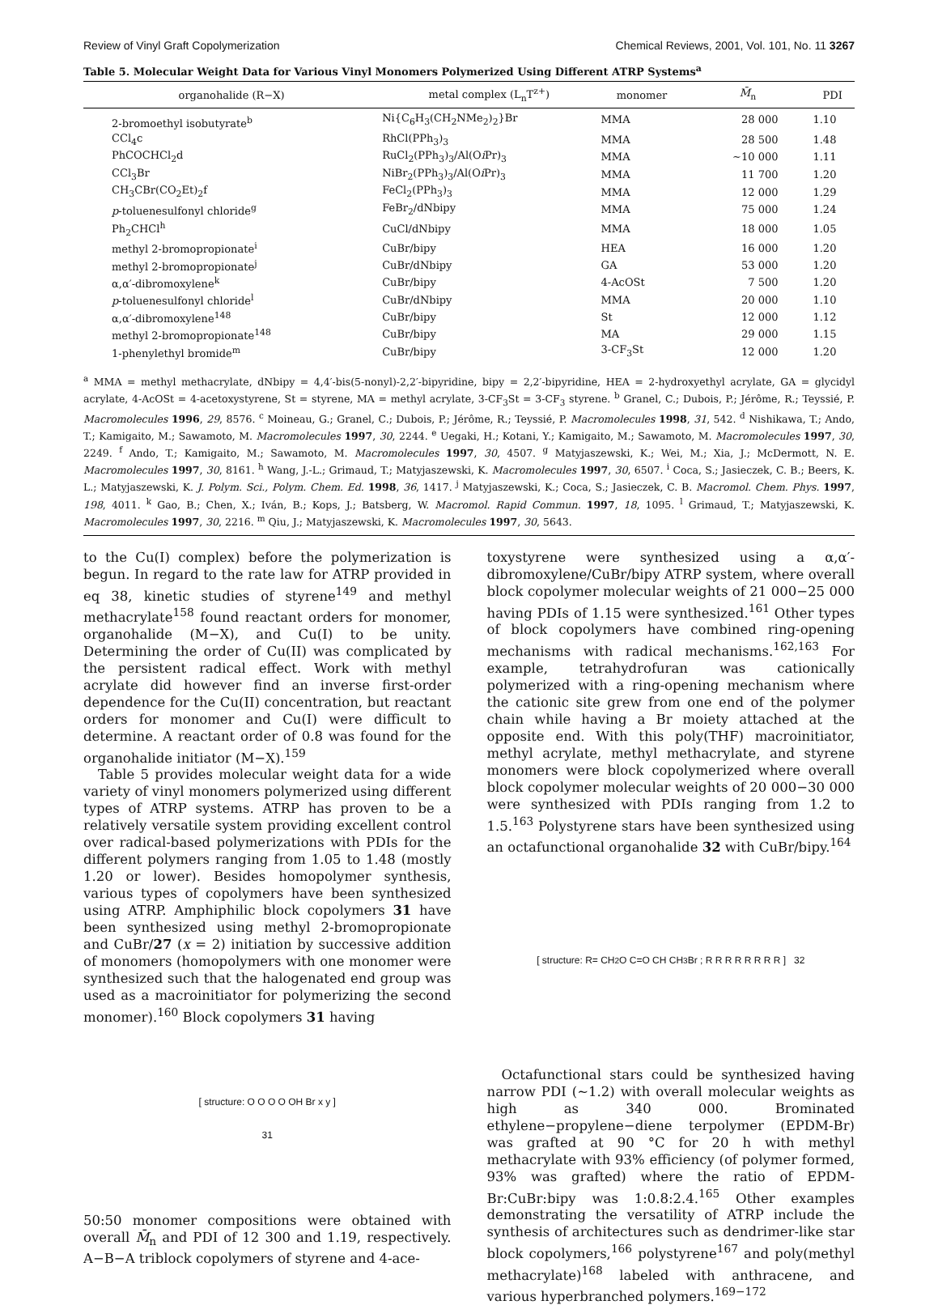Review of Vinyl Graft Copolymerization Chemical Reviews, 2001, Vol. 101, No. 11 3267
Table 5. Molecular Weight Data for Various Vinyl Monomers Polymerized Using Different ATRP Systems<sup>a</sup>
| organohalide (R−X) | metal complex (L<sub>n</sub>T<sup>z+</sup>) | monomer | M̄<sub>n</sub> | PDI |
| --- | --- | --- | --- | --- |
| 2-bromoethyl isobutyrate<sup>b</sup> | Ni{C<sub>6</sub>H<sub>3</sub>(CH<sub>2</sub>NMe<sub>2</sub>)<sub>2</sub>}Br | MMA | 28 000 | 1.10 |
| CCl<sub>4</sub>c | RhCl(PPh<sub>3</sub>)<sub>3</sub> | MMA | 28 500 | 1.48 |
| PhCOCHCl<sub>2</sub>d | RuCl<sub>2</sub>(PPh<sub>3</sub>)<sub>3</sub>/Al(O i Pr)<sub>3</sub> | MMA | ∼10 000 | 1.11 |
| CCl<sub>3</sub>Br | NiBr<sub>2</sub>(PPh<sub>3</sub>)<sub>3</sub>/Al(O i Pr)<sub>3</sub> | MMA | 11 700 | 1.20 |
| CH<sub>3</sub>CBr(CO<sub>2</sub>Et)<sub>2</sub>f | FeCl<sub>2</sub>(PPh<sub>3</sub>)<sub>3</sub> | MMA | 12 000 | 1.29 |
| p -toluenesulfonyl chloride<sup>g</sup> | FeBr<sub>2</sub>/dNbipy | MMA | 75 000 | 1.24 |
| Ph<sub>2</sub>CHCl<sup>h</sup> | CuCl/dNbipy | MMA | 18 000 | 1.05 |
| methyl 2-bromopropionate<sup>i</sup> | CuBr/bipy | HEA | 16 000 | 1.20 |
| methyl 2-bromopropionate<sup>j</sup> | CuBr/dNbipy | GA | 53 000 | 1.20 |
| α,α′-dibromoxylene<sup>k</sup> | CuBr/bipy | 4-AcOSt | 7 500 | 1.20 |
| p -toluenesulfonyl chloride<sup>l</sup> | CuBr/dNbipy | MMA | 20 000 | 1.10 |
| α,α′-dibromoxylene<sup>148</sup> | CuBr/bipy | St | 12 000 | 1.12 |
| methyl 2-bromopropionate<sup>148</sup> | CuBr/bipy | MA | 29 000 | 1.15 |
| 1-phenylethyl bromide<sup>m</sup> | CuBr/bipy | 3-CF<sub>3</sub>St | 12 000 | 1.20 |
<sup>a</sup> MMA = methyl methacrylate, dNbipy = 4,4′-bis(5-nonyl)-2,2′-bipyridine, bipy = 2,2′-bipyridine, HEA = 2-hydroxyethyl acrylate, GA = glycidyl acrylate, 4-AcOSt = 4-acetoxystyrene, St = styrene, MA = methyl acrylate, 3-CF<sub>3</sub>St = 3-CF<sub>3</sub> styrene. <sup>b</sup> Granel, C.; Dubois, P.; Jérôme, R.; Teyssié, P. Macromolecules 1996, 29, 8576. <sup>c</sup> Moineau, G.; Granel, C.; Dubois, P.; Jérôme, R.; Teyssié, P. Macromolecules 1998, 31, 542. <sup>d</sup> Nishikawa, T.; Ando, T.; Kamigaito, M.; Sawamoto, M. Macromolecules 1997, 30, 2244. <sup>e</sup> Uegaki, H.; Kotani, Y.; Kamigaito, M.; Sawamoto, M. Macromolecules 1997, 30, 2249. <sup>f</sup> Ando, T.; Kamigaito, M.; Sawamoto, M. Macromolecules 1997, 30, 4507. <sup>g</sup> Matyjaszewski, K.; Wei, M.; Xia, J.; McDermott, N. E. Macromolecules 1997, 30, 8161. <sup>h</sup> Wang, J.-L.; Grimaud, T.; Matyjaszewski, K. Macromolecules 1997, 30, 6507. <sup>i</sup> Coca, S.; Jasieczek, C. B.; Beers, K. L.; Matyjaszewski, K. J. Polym. Sci., Polym. Chem. Ed. 1998, 36, 1417. <sup>j</sup> Matyjaszewski, K.; Coca, S.; Jasieczek, C. B. Macromol. Chem. Phys. 1997, 198, 4011. <sup>k</sup> Gao, B.; Chen, X.; Iván, B.; Kops, J.; Batsberg, W. Macromol. Rapid Commun. 1997, 18, 1095. <sup>l</sup> Grimaud, T.; Matyjaszewski, K. Macromolecules 1997, 30, 2216. <sup>m</sup> Qiu, J.; Matyjaszewski, K. Macromolecules 1997, 30, 5643.
to the Cu(I) complex) before the polymerization is begun. In regard to the rate law for ATRP provided in eq 38, kinetic studies of styrene<sup>149</sup> and methyl methacrylate<sup>158</sup> found reactant orders for monomer, organohalide (M−X), and Cu(I) to be unity. Determining the order of Cu(II) was complicated by the persistent radical effect. Work with methyl acrylate did however find an inverse first-order dependence for the Cu(II) concentration, but reactant orders for monomer and Cu(I) were difficult to determine. A reactant order of 0.8 was found for the organohalide initiator (M−X).<sup>159</sup>
Table 5 provides molecular weight data for a wide variety of vinyl monomers polymerized using different types of ATRP systems. ATRP has proven to be a relatively versatile system providing excellent control over radical-based polymerizations with PDIs for the different polymers ranging from 1.05 to 1.48 (mostly 1.20 or lower). Besides homopolymer synthesis, various types of copolymers have been synthesized using ATRP. Amphiphilic block copolymers 31 have been synthesized using methyl 2-bromopropionate and CuBr/27 (x = 2) initiation by successive addition of monomers (homopolymers with one monomer were synthesized such that the halogenated end group was used as a macroinitiator for polymerizing the second monomer).<sup>160</sup> Block copolymers 31 having
[ structure: O O O O OH Br x y ]
31
50:50 monomer compositions were obtained with overall M̄<sub>n</sub> and PDI of 12 300 and 1.19, respectively. A−B−A triblock copolymers of styrene and 4-ace-
toxystyrene were synthesized using a α,α′-dibromoxylene/CuBr/bipy ATRP system, where overall block copolymer molecular weights of 21 000−25 000 having PDIs of 1.15 were synthesized.<sup>161</sup> Other types of block copolymers have combined ring-opening mechanisms with radical mechanisms.<sup>162,163</sup> For example, tetrahydrofuran was cationically polymerized with a ring-opening mechanism where the cationic site grew from one end of the polymer chain while having a Br moiety attached at the opposite end. With this poly(THF) macroinitiator, methyl acrylate, methyl methacrylate, and styrene monomers were block copolymerized where overall block copolymer molecular weights of 20 000−30 000 were synthesized with PDIs ranging from 1.2 to 1.5.<sup>163</sup> Polystyrene stars have been synthesized using an octafunctional organohalide 32 with CuBr/bipy.<sup>164</sup>
[ structure: R= CH<sub>2</sub> O C=O CH CH<sub>3</sub> Br ; R R R R R R R R ] 32
Octafunctional stars could be synthesized having narrow PDI (∼1.2) with overall molecular weights as high as 340 000. Brominated ethylene−propylene−diene terpolymer (EPDM-Br) was grafted at 90 °C for 20 h with methyl methacrylate with 93% efficiency (of polymer formed, 93% was grafted) where the ratio of EPDM-Br:CuBr:bipy was 1:0.8:2.4.<sup>165</sup> Other examples demonstrating the versatility of ATRP include the synthesis of architectures such as dendrimer-like star block copolymers,<sup>166</sup> polystyrene<sup>167</sup> and poly(methyl methacrylate)<sup>168</sup> labeled with anthracene, and various hyperbranched polymers.<sup>169−172</sup>